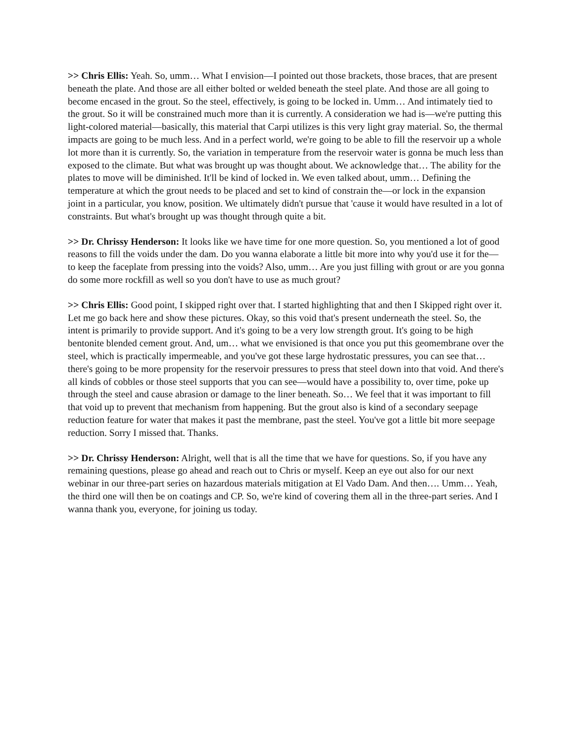>> Chris Ellis: Yeah. So, umm… What I envision—I pointed out those brackets, those braces, that are present beneath the plate. And those are all either bolted or welded beneath the steel plate. And those are all going to become encased in the grout. So the steel, effectively, is going to be locked in. Umm… And intimately tied to the grout. So it will be constrained much more than it is currently. A consideration we had is—we're putting this light-colored material—basically, this material that Carpi utilizes is this very light gray material. So, the thermal impacts are going to be much less. And in a perfect world, we're going to be able to fill the reservoir up a whole lot more than it is currently. So, the variation in temperature from the reservoir water is gonna be much less than exposed to the climate. But what was brought up was thought about. We acknowledge that… The ability for the plates to move will be diminished. It'll be kind of locked in. We even talked about, umm… Defining the temperature at which the grout needs to be placed and set to kind of constrain the—or lock in the expansion joint in a particular, you know, position. We ultimately didn't pursue that 'cause it would have resulted in a lot of constraints. But what's brought up was thought through quite a bit.
>> Dr. Chrissy Henderson: It looks like we have time for one more question. So, you mentioned a lot of good reasons to fill the voids under the dam. Do you wanna elaborate a little bit more into why you'd use it for the—to keep the faceplate from pressing into the voids? Also, umm… Are you just filling with grout or are you gonna do some more rockfill as well so you don't have to use as much grout?
>> Chris Ellis: Good point, I skipped right over that. I started highlighting that and then I Skipped right over it. Let me go back here and show these pictures. Okay, so this void that's present underneath the steel. So, the intent is primarily to provide support. And it's going to be a very low strength grout. It's going to be high bentonite blended cement grout. And, um… what we envisioned is that once you put this geomembrane over the steel, which is practically impermeable, and you've got these large hydrostatic pressures, you can see that… there's going to be more propensity for the reservoir pressures to press that steel down into that void. And there's all kinds of cobbles or those steel supports that you can see—would have a possibility to, over time, poke up through the steel and cause abrasion or damage to the liner beneath. So… We feel that it was important to fill that void up to prevent that mechanism from happening. But the grout also is kind of a secondary seepage reduction feature for water that makes it past the membrane, past the steel. You've got a little bit more seepage reduction. Sorry I missed that. Thanks.
>> Dr. Chrissy Henderson: Alright, well that is all the time that we have for questions. So, if you have any remaining questions, please go ahead and reach out to Chris or myself. Keep an eye out also for our next webinar in our three-part series on hazardous materials mitigation at El Vado Dam. And then…. Umm… Yeah, the third one will then be on coatings and CP. So, we're kind of covering them all in the three-part series. And I wanna thank you, everyone, for joining us today.